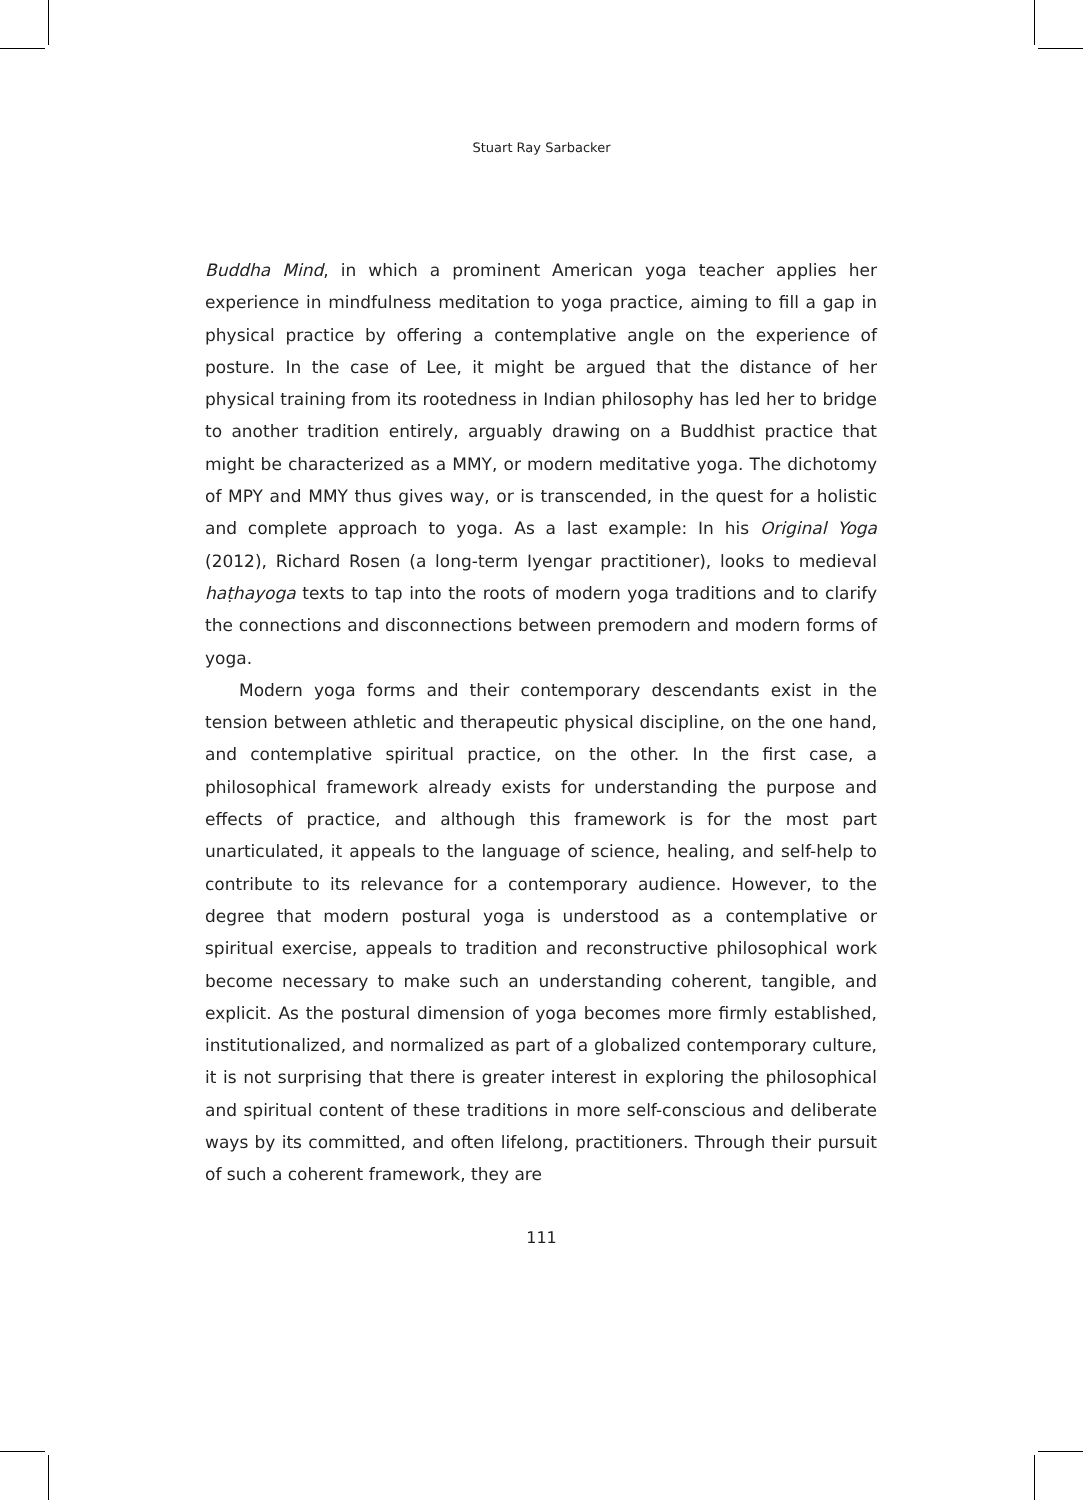Stuart Ray Sarbacker
Buddha Mind, in which a prominent American yoga teacher applies her experience in mindfulness meditation to yoga practice, aiming to fill a gap in physical practice by offering a contemplative angle on the experience of posture. In the case of Lee, it might be argued that the distance of her physical training from its rootedness in Indian philosophy has led her to bridge to another tradition entirely, arguably drawing on a Buddhist practice that might be characterized as a MMY, or modern meditative yoga. The dichotomy of MPY and MMY thus gives way, or is transcended, in the quest for a holistic and complete approach to yoga. As a last example: In his Original Yoga (2012), Richard Rosen (a long-term Iyengar practitioner), looks to medieval haṭhayoga texts to tap into the roots of modern yoga traditions and to clarify the connections and disconnections between premodern and modern forms of yoga.
Modern yoga forms and their contemporary descendants exist in the tension between athletic and therapeutic physical discipline, on the one hand, and contemplative spiritual practice, on the other. In the first case, a philosophical framework already exists for understanding the purpose and effects of practice, and although this framework is for the most part unarticulated, it appeals to the language of science, healing, and self-help to contribute to its relevance for a contemporary audience. However, to the degree that modern postural yoga is understood as a contemplative or spiritual exercise, appeals to tradition and reconstructive philosophical work become necessary to make such an understanding coherent, tangible, and explicit. As the postural dimension of yoga becomes more firmly established, institutionalized, and normalized as part of a globalized contemporary culture, it is not surprising that there is greater interest in exploring the philosophical and spiritual content of these traditions in more self-conscious and deliberate ways by its committed, and often lifelong, practitioners. Through their pursuit of such a coherent framework, they are
111